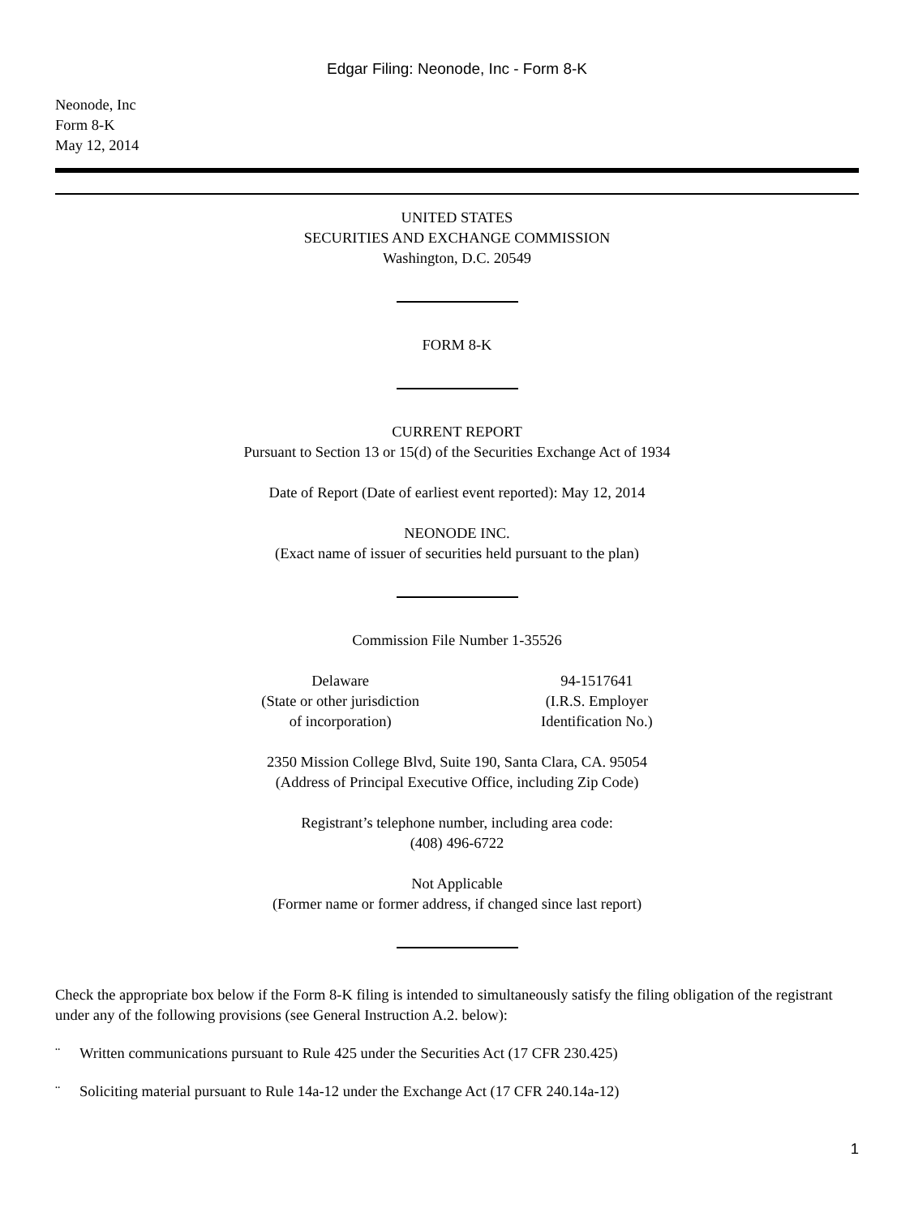Edgar Filing: Neonode, Inc - Form 8-K
Neonode, Inc
Form 8-K
May 12, 2014
UNITED STATES
SECURITIES AND EXCHANGE COMMISSION
Washington, D.C. 20549
FORM 8-K
CURRENT REPORT
Pursuant to Section 13 or 15(d) of the Securities Exchange Act of 1934
Date of Report (Date of earliest event reported): May 12, 2014
NEONODE INC.
(Exact name of issuer of securities held pursuant to the plan)
Commission File Number 1-35526
Delaware
(State or other jurisdiction
of incorporation)
94-1517641
(I.R.S. Employer
Identification No.)
2350 Mission College Blvd, Suite 190, Santa Clara, CA. 95054
(Address of Principal Executive Office, including Zip Code)
Registrant’s telephone number, including area code:
(408) 496-6722
Not Applicable
(Former name or former address, if changed since last report)
Check the appropriate box below if the Form 8-K filing is intended to simultaneously satisfy the filing obligation of the registrant under any of the following provisions (see General Instruction A.2. below):
¨ Written communications pursuant to Rule 425 under the Securities Act (17 CFR 230.425)
¨ Soliciting material pursuant to Rule 14a-12 under the Exchange Act (17 CFR 240.14a-12)
1